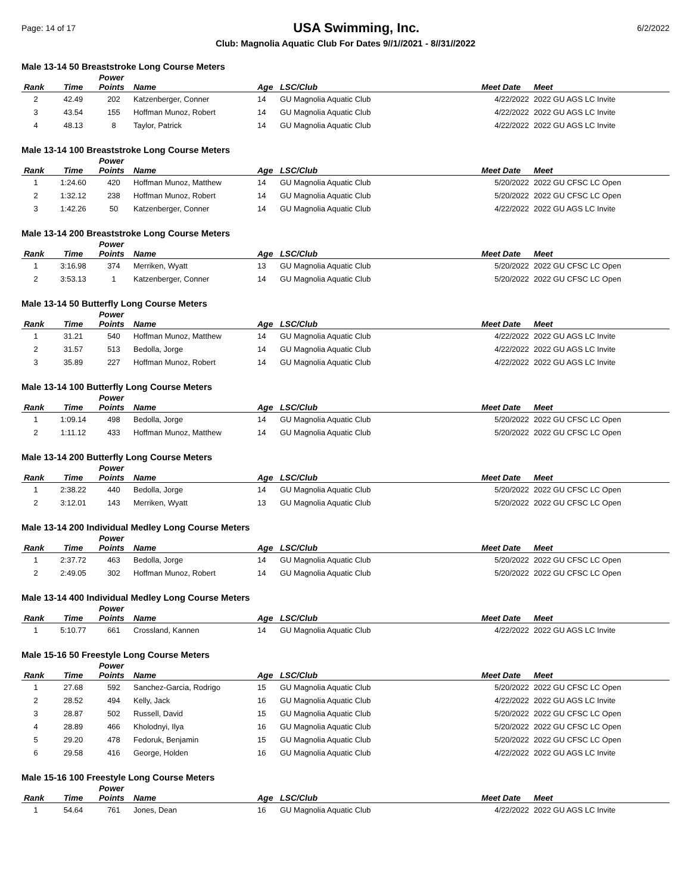Page: 14 of 17 USA Swimming, Inc. 6/2/2022
Club: Magnolia Aquatic Club For Dates 9//1//2021 - 8//31//2022
Male 13-14 50 Breaststroke Long Course Meters
| Rank | Time | Power Points | Name | Age | LSC/Club | Meet Date | Meet |
| --- | --- | --- | --- | --- | --- | --- | --- |
| 2 | 42.49 | 202 | Katzenberger, Conner | 14 | GU Magnolia Aquatic Club | 4/22/2022 | 2022 GU AGS LC Invite |
| 3 | 43.54 | 155 | Hoffman Munoz, Robert | 14 | GU Magnolia Aquatic Club | 4/22/2022 | 2022 GU AGS LC Invite |
| 4 | 48.13 | 8 | Taylor, Patrick | 14 | GU Magnolia Aquatic Club | 4/22/2022 | 2022 GU AGS LC Invite |
Male 13-14 100 Breaststroke Long Course Meters
| Rank | Time | Power Points | Name | Age | LSC/Club | Meet Date | Meet |
| --- | --- | --- | --- | --- | --- | --- | --- |
| 1 | 1:24.60 | 420 | Hoffman Munoz, Matthew | 14 | GU Magnolia Aquatic Club | 5/20/2022 | 2022 GU CFSC LC Open |
| 2 | 1:32.12 | 238 | Hoffman Munoz, Robert | 14 | GU Magnolia Aquatic Club | 5/20/2022 | 2022 GU CFSC LC Open |
| 3 | 1:42.26 | 50 | Katzenberger, Conner | 14 | GU Magnolia Aquatic Club | 4/22/2022 | 2022 GU AGS LC Invite |
Male 13-14 200 Breaststroke Long Course Meters
| Rank | Time | Power Points | Name | Age | LSC/Club | Meet Date | Meet |
| --- | --- | --- | --- | --- | --- | --- | --- |
| 1 | 3:16.98 | 374 | Merriken, Wyatt | 13 | GU Magnolia Aquatic Club | 5/20/2022 | 2022 GU CFSC LC Open |
| 2 | 3:53.13 | 1 | Katzenberger, Conner | 14 | GU Magnolia Aquatic Club | 5/20/2022 | 2022 GU CFSC LC Open |
Male 13-14 50 Butterfly Long Course Meters
| Rank | Time | Power Points | Name | Age | LSC/Club | Meet Date | Meet |
| --- | --- | --- | --- | --- | --- | --- | --- |
| 1 | 31.21 | 540 | Hoffman Munoz, Matthew | 14 | GU Magnolia Aquatic Club | 4/22/2022 | 2022 GU AGS LC Invite |
| 2 | 31.57 | 513 | Bedolla, Jorge | 14 | GU Magnolia Aquatic Club | 4/22/2022 | 2022 GU AGS LC Invite |
| 3 | 35.89 | 227 | Hoffman Munoz, Robert | 14 | GU Magnolia Aquatic Club | 4/22/2022 | 2022 GU AGS LC Invite |
Male 13-14 100 Butterfly Long Course Meters
| Rank | Time | Power Points | Name | Age | LSC/Club | Meet Date | Meet |
| --- | --- | --- | --- | --- | --- | --- | --- |
| 1 | 1:09.14 | 498 | Bedolla, Jorge | 14 | GU Magnolia Aquatic Club | 5/20/2022 | 2022 GU CFSC LC Open |
| 2 | 1:11.12 | 433 | Hoffman Munoz, Matthew | 14 | GU Magnolia Aquatic Club | 5/20/2022 | 2022 GU CFSC LC Open |
Male 13-14 200 Butterfly Long Course Meters
| Rank | Time | Power Points | Name | Age | LSC/Club | Meet Date | Meet |
| --- | --- | --- | --- | --- | --- | --- | --- |
| 1 | 2:38.22 | 440 | Bedolla, Jorge | 14 | GU Magnolia Aquatic Club | 5/20/2022 | 2022 GU CFSC LC Open |
| 2 | 3:12.01 | 143 | Merriken, Wyatt | 13 | GU Magnolia Aquatic Club | 5/20/2022 | 2022 GU CFSC LC Open |
Male 13-14 200 Individual Medley Long Course Meters
| Rank | Time | Power Points | Name | Age | LSC/Club | Meet Date | Meet |
| --- | --- | --- | --- | --- | --- | --- | --- |
| 1 | 2:37.72 | 463 | Bedolla, Jorge | 14 | GU Magnolia Aquatic Club | 5/20/2022 | 2022 GU CFSC LC Open |
| 2 | 2:49.05 | 302 | Hoffman Munoz, Robert | 14 | GU Magnolia Aquatic Club | 5/20/2022 | 2022 GU CFSC LC Open |
Male 13-14 400 Individual Medley Long Course Meters
| Rank | Time | Power Points | Name | Age | LSC/Club | Meet Date | Meet |
| --- | --- | --- | --- | --- | --- | --- | --- |
| 1 | 5:10.77 | 661 | Crossland, Kannen | 14 | GU Magnolia Aquatic Club | 4/22/2022 | 2022 GU AGS LC Invite |
Male 15-16 50 Freestyle Long Course Meters
| Rank | Time | Power Points | Name | Age | LSC/Club | Meet Date | Meet |
| --- | --- | --- | --- | --- | --- | --- | --- |
| 1 | 27.68 | 592 | Sanchez-Garcia, Rodrigo | 15 | GU Magnolia Aquatic Club | 5/20/2022 | 2022 GU CFSC LC Open |
| 2 | 28.52 | 494 | Kelly, Jack | 16 | GU Magnolia Aquatic Club | 4/22/2022 | 2022 GU AGS LC Invite |
| 3 | 28.87 | 502 | Russell, David | 15 | GU Magnolia Aquatic Club | 5/20/2022 | 2022 GU CFSC LC Open |
| 4 | 28.89 | 466 | Kholodnyi, Ilya | 16 | GU Magnolia Aquatic Club | 5/20/2022 | 2022 GU CFSC LC Open |
| 5 | 29.20 | 478 | Fedoruk, Benjamin | 15 | GU Magnolia Aquatic Club | 5/20/2022 | 2022 GU CFSC LC Open |
| 6 | 29.58 | 416 | George, Holden | 16 | GU Magnolia Aquatic Club | 4/22/2022 | 2022 GU AGS LC Invite |
Male 15-16 100 Freestyle Long Course Meters
| Rank | Time | Power Points | Name | Age | LSC/Club | Meet Date | Meet |
| --- | --- | --- | --- | --- | --- | --- | --- |
| 1 | 54.64 | 761 | Jones, Dean | 16 | GU Magnolia Aquatic Club | 4/22/2022 | 2022 GU AGS LC Invite |